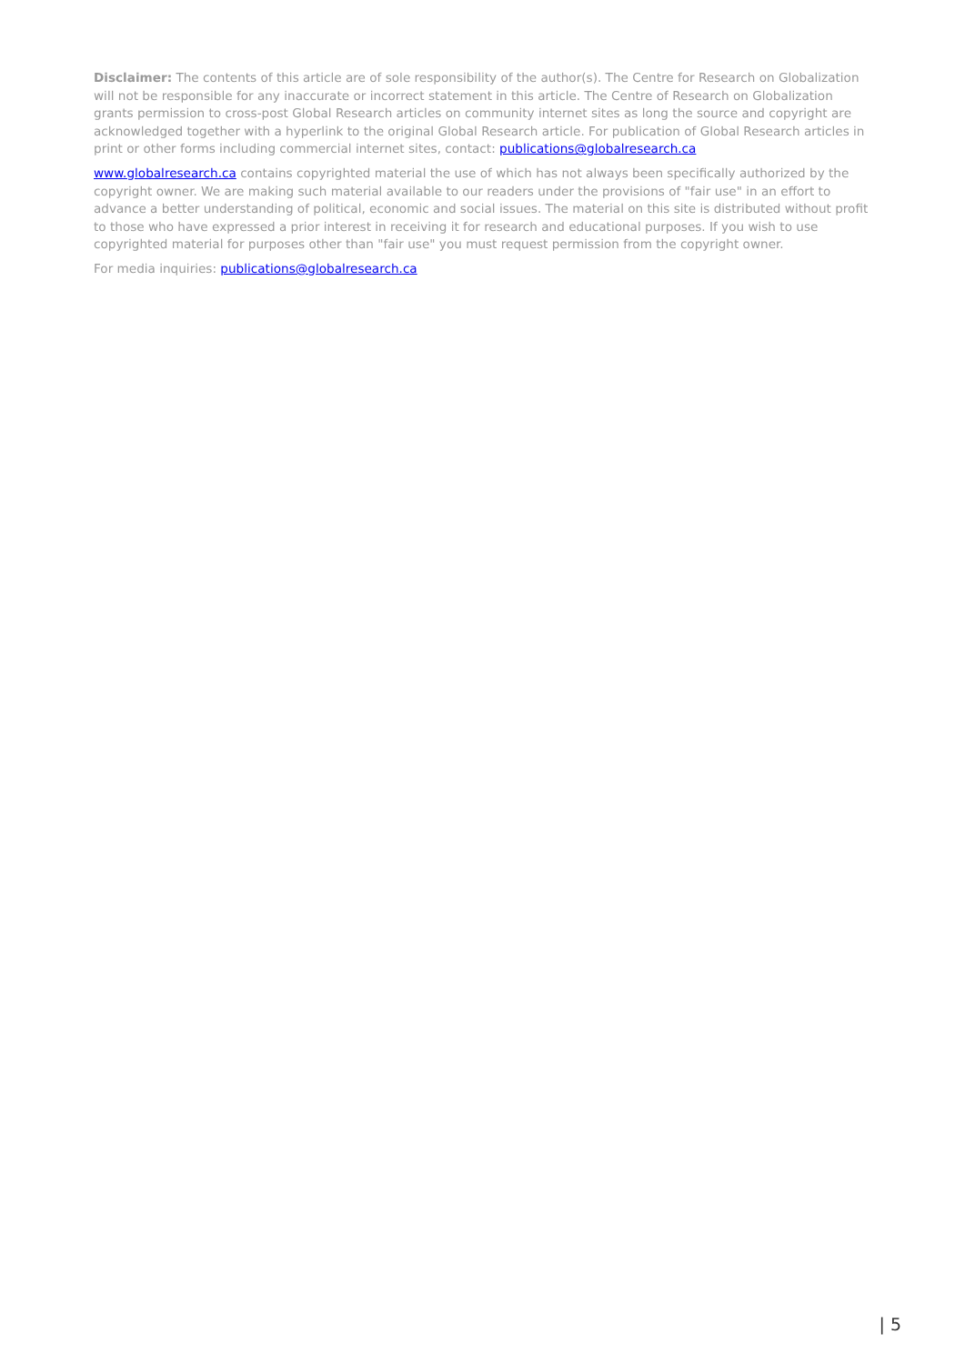Disclaimer: The contents of this article are of sole responsibility of the author(s). The Centre for Research on Globalization will not be responsible for any inaccurate or incorrect statement in this article. The Centre of Research on Globalization grants permission to cross-post Global Research articles on community internet sites as long the source and copyright are acknowledged together with a hyperlink to the original Global Research article. For publication of Global Research articles in print or other forms including commercial internet sites, contact: publications@globalresearch.ca
www.globalresearch.ca contains copyrighted material the use of which has not always been specifically authorized by the copyright owner. We are making such material available to our readers under the provisions of "fair use" in an effort to advance a better understanding of political, economic and social issues. The material on this site is distributed without profit to those who have expressed a prior interest in receiving it for research and educational purposes. If you wish to use copyrighted material for purposes other than "fair use" you must request permission from the copyright owner.
For media inquiries: publications@globalresearch.ca
| 5